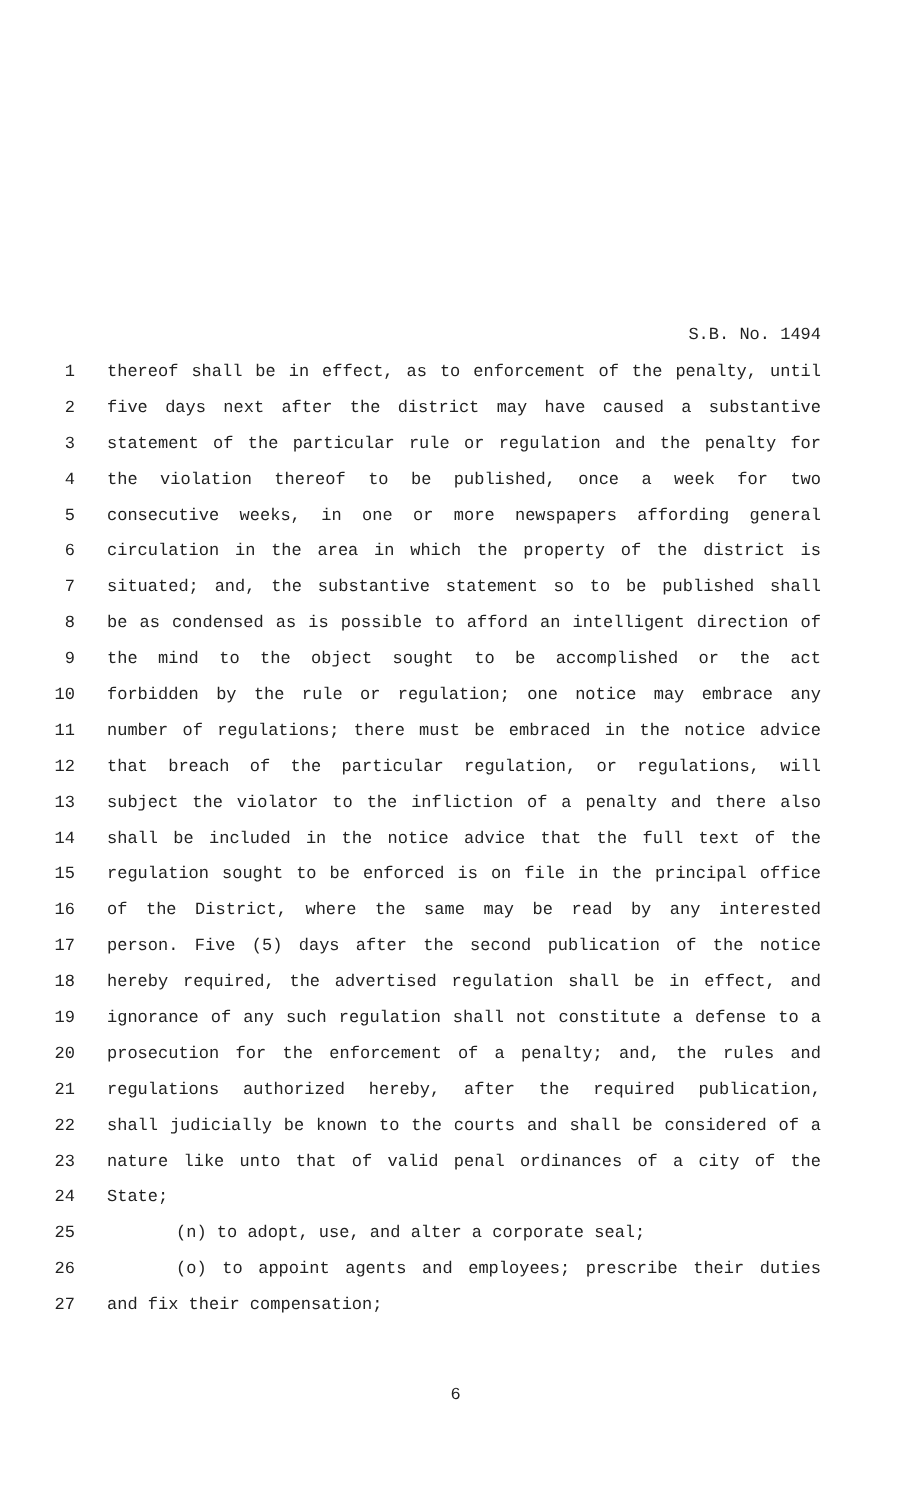S.B. No. 1494
1 thereof shall be in effect, as to enforcement of the penalty, until
2 five days next after the district may have caused a substantive
3 statement of the particular rule or regulation and the penalty for
4 the violation thereof to be published, once a week for two
5 consecutive weeks, in one or more newspapers affording general
6 circulation in the area in which the property of the district is
7 situated; and, the substantive statement so to be published shall
8 be as condensed as is possible to afford an intelligent direction of
9 the mind to the object sought to be accomplished or the act
10 forbidden by the rule or regulation; one notice may embrace any
11 number of regulations; there must be embraced in the notice advice
12 that breach of the particular regulation, or regulations, will
13 subject the violator to the infliction of a penalty and there also
14 shall be included in the notice advice that the full text of the
15 regulation sought to be enforced is on file in the principal office
16 of the District, where the same may be read by any interested
17 person. Five (5) days after the second publication of the notice
18 hereby required, the advertised regulation shall be in effect, and
19 ignorance of any such regulation shall not constitute a defense to a
20 prosecution for the enforcement of a penalty; and, the rules and
21 regulations authorized hereby, after the required publication,
22 shall judicially be known to the courts and shall be considered of a
23 nature like unto that of valid penal ordinances of a city of the
24 State;
25 (n) to adopt, use, and alter a corporate seal;
26 (o) to appoint agents and employees; prescribe their duties
27 and fix their compensation;
6